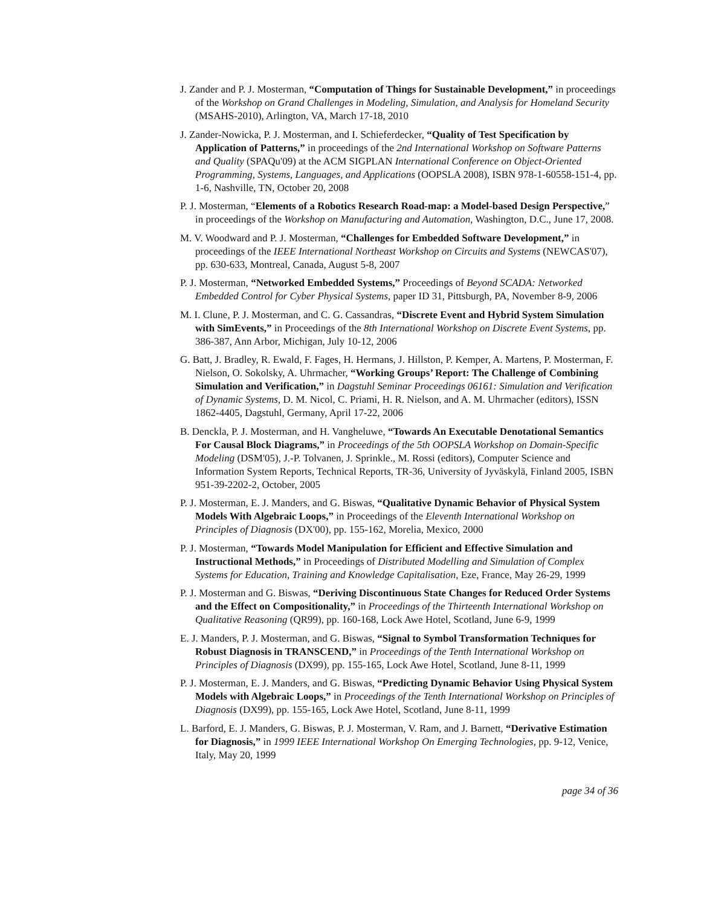J. Zander and P. J. Mosterman, “Computation of Things for Sustainable Development,” in proceedings of the Workshop on Grand Challenges in Modeling, Simulation, and Analysis for Homeland Security (MSAHS-2010), Arlington, VA, March 17-18, 2010
J. Zander-Nowicka, P. J. Mosterman, and I. Schieferdecker, “Quality of Test Specification by Application of Patterns,” in proceedings of the 2nd International Workshop on Software Patterns and Quality (SPAQu'09) at the ACM SIGPLAN International Conference on Object-Oriented Programming, Systems, Languages, and Applications (OOPSLA 2008), ISBN 978-1-60558-151-4, pp. 1-6, Nashville, TN, October 20, 2008
P. J. Mosterman, “Elements of a Robotics Research Road-map: a Model-based Design Perspective,” in proceedings of the Workshop on Manufacturing and Automation, Washington, D.C., June 17, 2008.
M. V. Woodward and P. J. Mosterman, “Challenges for Embedded Software Development,” in proceedings of the IEEE International Northeast Workshop on Circuits and Systems (NEWCAS'07), pp. 630-633, Montreal, Canada, August 5-8, 2007
P. J. Mosterman, “Networked Embedded Systems,” Proceedings of Beyond SCADA: Networked Embedded Control for Cyber Physical Systems, paper ID 31, Pittsburgh, PA, November 8-9, 2006
M. I. Clune, P. J. Mosterman, and C. G. Cassandras, “Discrete Event and Hybrid System Simulation with SimEvents,” in Proceedings of the 8th International Workshop on Discrete Event Systems, pp. 386-387, Ann Arbor, Michigan, July 10-12, 2006
G. Batt, J. Bradley, R. Ewald, F. Fages, H. Hermans, J. Hillston, P. Kemper, A. Martens, P. Mosterman, F. Nielson, O. Sokolsky, A. Uhrmacher, “Working Groups’ Report: The Challenge of Combining Simulation and Verification,” in Dagstuhl Seminar Proceedings 06161: Simulation and Verification of Dynamic Systems, D. M. Nicol, C. Priami, H. R. Nielson, and A. M. Uhrmacher (editors), ISSN 1862-4405, Dagstuhl, Germany, April 17-22, 2006
B. Denckla, P. J. Mosterman, and H. Vangheluwe, “Towards An Executable Denotational Semantics For Causal Block Diagrams,” in Proceedings of the 5th OOPSLA Workshop on Domain-Specific Modeling (DSM'05), J.-P. Tolvanen, J. Sprinkle., M. Rossi (editors), Computer Science and Information System Reports, Technical Reports, TR-36, University of Jyväskylä, Finland 2005, ISBN 951-39-2202-2, October, 2005
P. J. Mosterman, E. J. Manders, and G. Biswas, “Qualitative Dynamic Behavior of Physical System Models With Algebraic Loops,” in Proceedings of the Eleventh International Workshop on Principles of Diagnosis (DX'00), pp. 155-162, Morelia, Mexico, 2000
P. J. Mosterman, “Towards Model Manipulation for Efficient and Effective Simulation and Instructional Methods,” in Proceedings of Distributed Modelling and Simulation of Complex Systems for Education, Training and Knowledge Capitalisation, Eze, France, May 26-29, 1999
P. J. Mosterman and G. Biswas, “Deriving Discontinuous State Changes for Reduced Order Systems and the Effect on Compositionality,” in Proceedings of the Thirteenth International Workshop on Qualitative Reasoning (QR99), pp. 160-168, Lock Awe Hotel, Scotland, June 6-9, 1999
E. J. Manders, P. J. Mosterman, and G. Biswas, “Signal to Symbol Transformation Techniques for Robust Diagnosis in TRANSCEND,” in Proceedings of the Tenth International Workshop on Principles of Diagnosis (DX99), pp. 155-165, Lock Awe Hotel, Scotland, June 8-11, 1999
P. J. Mosterman, E. J. Manders, and G. Biswas, “Predicting Dynamic Behavior Using Physical System Models with Algebraic Loops,” in Proceedings of the Tenth International Workshop on Principles of Diagnosis (DX99), pp. 155-165, Lock Awe Hotel, Scotland, June 8-11, 1999
L. Barford, E. J. Manders, G. Biswas, P. J. Mosterman, V. Ram, and J. Barnett, “Derivative Estimation for Diagnosis,” in 1999 IEEE International Workshop On Emerging Technologies, pp. 9-12, Venice, Italy, May 20, 1999
page 34 of 36